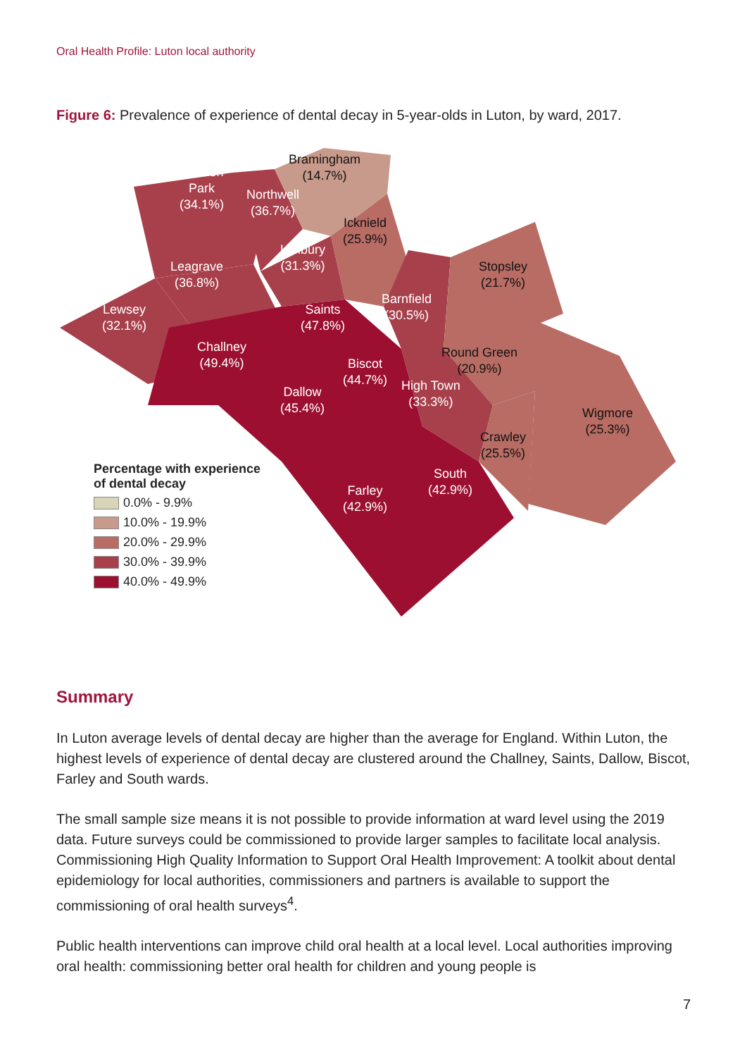Oral Health Profile: Luton local authority
Figure 6: Prevalence of experience of dental decay in 5-year-olds in Luton, by ward, 2017.
Bramingham
(14.7%)
Sundon
Park
(34.1%)
Northwell
(36.7%)
Icknield
(25.9%)
Limbury
(31.3%)
Leagrave
(36.8%)
Stopsley
(21.7%)
Barnfield
(30.5%)
Lewsey
(32.1%)
Saints
(47.8%)
Challney
(49.4%)
Round Green
(20.9%)
Biscot
(44.7%)
High Town
(33.3%)
Dallow
(45.4%)
Wigmore
(25.3%)
Crawley
(25.5%)
South
(42.9%)
Farley
(42.9%)
Percentage with experience
of dental decay
0.0% - 9.9%
10.0% - 19.9%
20.0% - 29.9%
30.0% - 39.9%
40.0% - 49.9%
Summary
In Luton average levels of dental decay are higher than the average for England. Within Luton, the highest levels of experience of dental decay are clustered around the Challney, Saints, Dallow, Biscot, Farley and South wards.
The small sample size means it is not possible to provide information at ward level using the 2019 data. Future surveys could be commissioned to provide larger samples to facilitate local analysis. Commissioning High Quality Information to Support Oral Health Improvement: A toolkit about dental epidemiology for local authorities, commissioners and partners is available to support the commissioning of oral health surveys<sup>4</sup>.
Public health interventions can improve child oral health at a local level. Local authorities improving oral health: commissioning better oral health for children and young people is
7